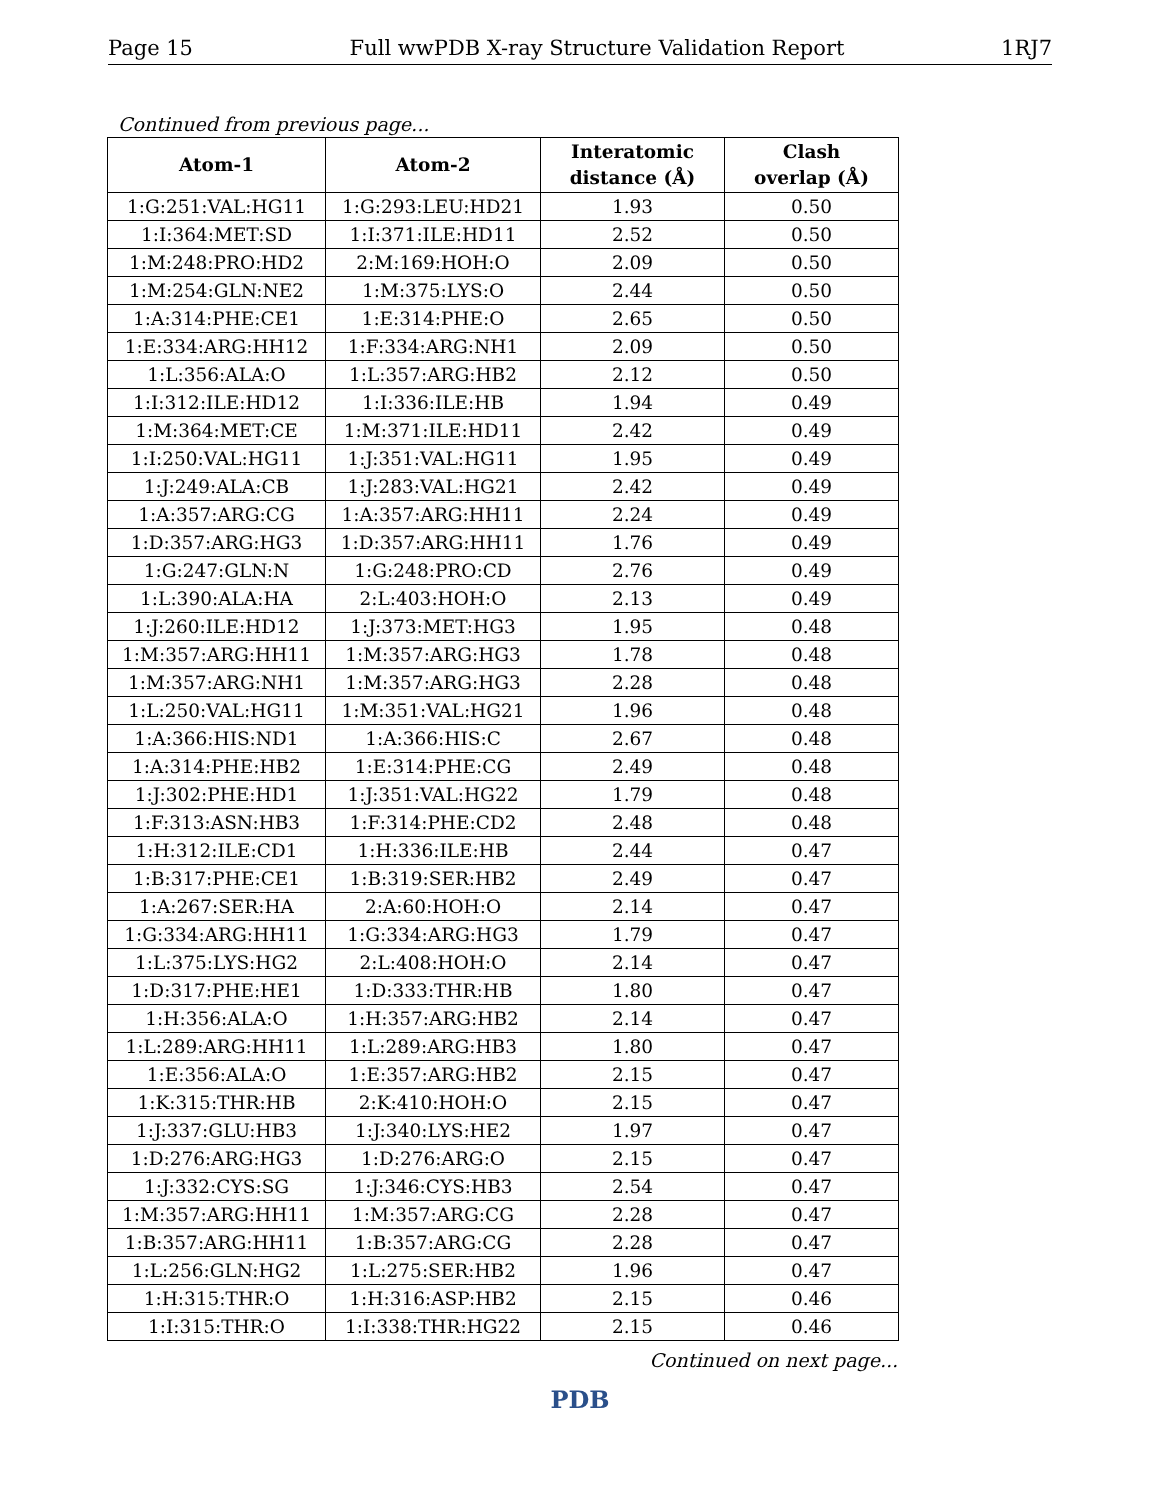Page 15 Full wwPDB X-ray Structure Validation Report 1RJ7
Continued from previous page...
| Atom-1 | Atom-2 | Interatomic distance (Å) | Clash overlap (Å) |
| --- | --- | --- | --- |
| 1:G:251:VAL:HG11 | 1:G:293:LEU:HD21 | 1.93 | 0.50 |
| 1:I:364:MET:SD | 1:I:371:ILE:HD11 | 2.52 | 0.50 |
| 1:M:248:PRO:HD2 | 2:M:169:HOH:O | 2.09 | 0.50 |
| 1:M:254:GLN:NE2 | 1:M:375:LYS:O | 2.44 | 0.50 |
| 1:A:314:PHE:CE1 | 1:E:314:PHE:O | 2.65 | 0.50 |
| 1:E:334:ARG:HH12 | 1:F:334:ARG:NH1 | 2.09 | 0.50 |
| 1:L:356:ALA:O | 1:L:357:ARG:HB2 | 2.12 | 0.50 |
| 1:I:312:ILE:HD12 | 1:I:336:ILE:HB | 1.94 | 0.49 |
| 1:M:364:MET:CE | 1:M:371:ILE:HD11 | 2.42 | 0.49 |
| 1:I:250:VAL:HG11 | 1:J:351:VAL:HG11 | 1.95 | 0.49 |
| 1:J:249:ALA:CB | 1:J:283:VAL:HG21 | 2.42 | 0.49 |
| 1:A:357:ARG:CG | 1:A:357:ARG:HH11 | 2.24 | 0.49 |
| 1:D:357:ARG:HG3 | 1:D:357:ARG:HH11 | 1.76 | 0.49 |
| 1:G:247:GLN:N | 1:G:248:PRO:CD | 2.76 | 0.49 |
| 1:L:390:ALA:HA | 2:L:403:HOH:O | 2.13 | 0.49 |
| 1:J:260:ILE:HD12 | 1:J:373:MET:HG3 | 1.95 | 0.48 |
| 1:M:357:ARG:HH11 | 1:M:357:ARG:HG3 | 1.78 | 0.48 |
| 1:M:357:ARG:NH1 | 1:M:357:ARG:HG3 | 2.28 | 0.48 |
| 1:L:250:VAL:HG11 | 1:M:351:VAL:HG21 | 1.96 | 0.48 |
| 1:A:366:HIS:ND1 | 1:A:366:HIS:C | 2.67 | 0.48 |
| 1:A:314:PHE:HB2 | 1:E:314:PHE:CG | 2.49 | 0.48 |
| 1:J:302:PHE:HD1 | 1:J:351:VAL:HG22 | 1.79 | 0.48 |
| 1:F:313:ASN:HB3 | 1:F:314:PHE:CD2 | 2.48 | 0.48 |
| 1:H:312:ILE:CD1 | 1:H:336:ILE:HB | 2.44 | 0.47 |
| 1:B:317:PHE:CE1 | 1:B:319:SER:HB2 | 2.49 | 0.47 |
| 1:A:267:SER:HA | 2:A:60:HOH:O | 2.14 | 0.47 |
| 1:G:334:ARG:HH11 | 1:G:334:ARG:HG3 | 1.79 | 0.47 |
| 1:L:375:LYS:HG2 | 2:L:408:HOH:O | 2.14 | 0.47 |
| 1:D:317:PHE:HE1 | 1:D:333:THR:HB | 1.80 | 0.47 |
| 1:H:356:ALA:O | 1:H:357:ARG:HB2 | 2.14 | 0.47 |
| 1:L:289:ARG:HH11 | 1:L:289:ARG:HB3 | 1.80 | 0.47 |
| 1:E:356:ALA:O | 1:E:357:ARG:HB2 | 2.15 | 0.47 |
| 1:K:315:THR:HB | 2:K:410:HOH:O | 2.15 | 0.47 |
| 1:J:337:GLU:HB3 | 1:J:340:LYS:HE2 | 1.97 | 0.47 |
| 1:D:276:ARG:HG3 | 1:D:276:ARG:O | 2.15 | 0.47 |
| 1:J:332:CYS:SG | 1:J:346:CYS:HB3 | 2.54 | 0.47 |
| 1:M:357:ARG:HH11 | 1:M:357:ARG:CG | 2.28 | 0.47 |
| 1:B:357:ARG:HH11 | 1:B:357:ARG:CG | 2.28 | 0.47 |
| 1:L:256:GLN:HG2 | 1:L:275:SER:HB2 | 1.96 | 0.47 |
| 1:H:315:THR:O | 1:H:316:ASP:HB2 | 2.15 | 0.46 |
| 1:I:315:THR:O | 1:I:338:THR:HG22 | 2.15 | 0.46 |
Continued on next page...
PDB